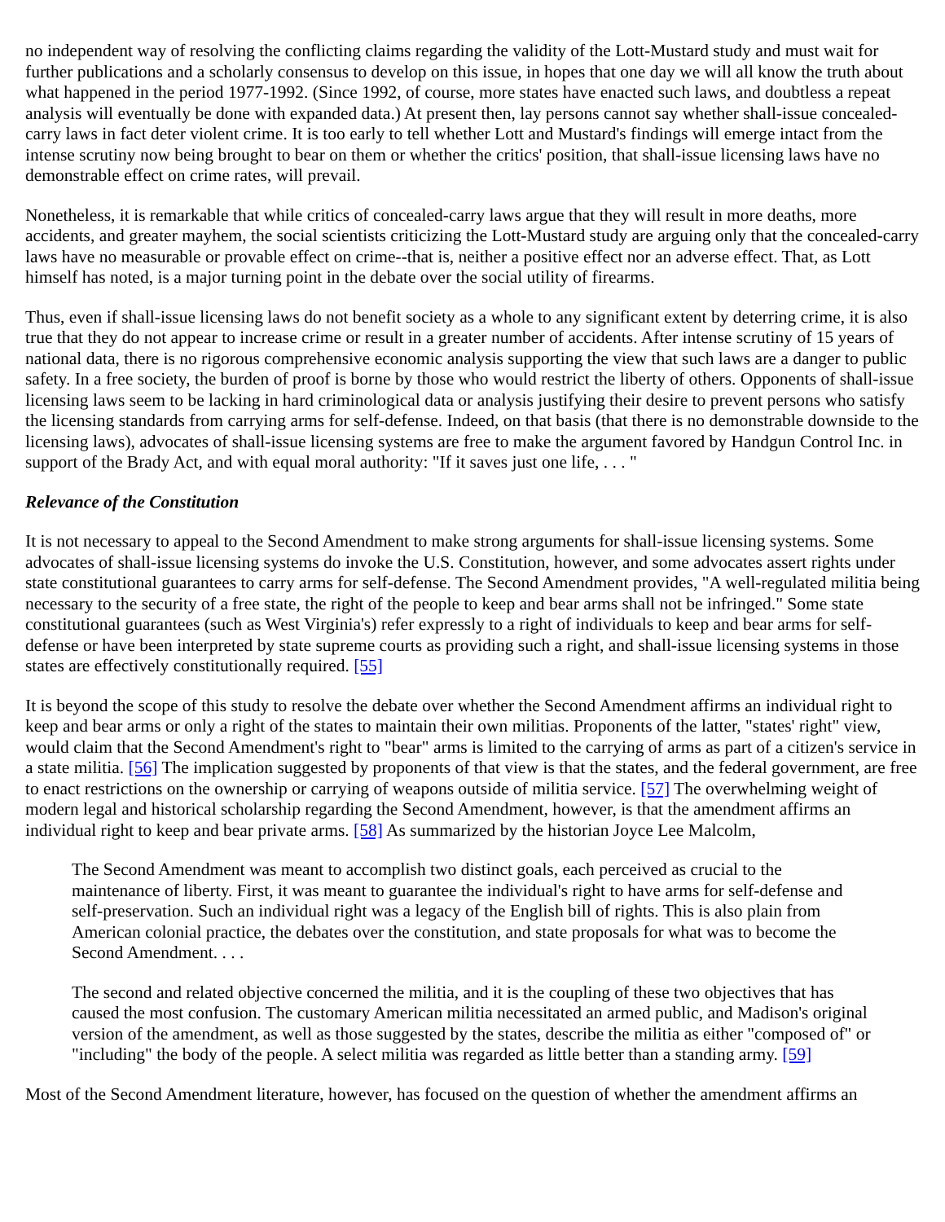no independent way of resolving the conflicting claims regarding the validity of the Lott-Mustard study and must wait for further publications and a scholarly consensus to develop on this issue, in hopes that one day we will all know the truth about what happened in the period 1977-1992. (Since 1992, of course, more states have enacted such laws, and doubtless a repeat analysis will eventually be done with expanded data.) At present then, lay persons cannot say whether shall-issue concealed-carry laws in fact deter violent crime. It is too early to tell whether Lott and Mustard's findings will emerge intact from the intense scrutiny now being brought to bear on them or whether the critics' position, that shall-issue licensing laws have no demonstrable effect on crime rates, will prevail.
Nonetheless, it is remarkable that while critics of concealed-carry laws argue that they will result in more deaths, more accidents, and greater mayhem, the social scientists criticizing the Lott-Mustard study are arguing only that the concealed-carry laws have no measurable or provable effect on crime--that is, neither a positive effect nor an adverse effect. That, as Lott himself has noted, is a major turning point in the debate over the social utility of firearms.
Thus, even if shall-issue licensing laws do not benefit society as a whole to any significant extent by deterring crime, it is also true that they do not appear to increase crime or result in a greater number of accidents. After intense scrutiny of 15 years of national data, there is no rigorous comprehensive economic analysis supporting the view that such laws are a danger to public safety. In a free society, the burden of proof is borne by those who would restrict the liberty of others. Opponents of shall-issue licensing laws seem to be lacking in hard criminological data or analysis justifying their desire to prevent persons who satisfy the licensing standards from carrying arms for self-defense. Indeed, on that basis (that there is no demonstrable downside to the licensing laws), advocates of shall-issue licensing systems are free to make the argument favored by Handgun Control Inc. in support of the Brady Act, and with equal moral authority: "If it saves just one life, . . . "
Relevance of the Constitution
It is not necessary to appeal to the Second Amendment to make strong arguments for shall-issue licensing systems. Some advocates of shall-issue licensing systems do invoke the U.S. Constitution, however, and some advocates assert rights under state constitutional guarantees to carry arms for self-defense. The Second Amendment provides, "A well-regulated militia being necessary to the security of a free state, the right of the people to keep and bear arms shall not be infringed." Some state constitutional guarantees (such as West Virginia's) refer expressly to a right of individuals to keep and bear arms for self-defense or have been interpreted by state supreme courts as providing such a right, and shall-issue licensing systems in those states are effectively constitutionally required. [55]
It is beyond the scope of this study to resolve the debate over whether the Second Amendment affirms an individual right to keep and bear arms or only a right of the states to maintain their own militias. Proponents of the latter, "states' right" view, would claim that the Second Amendment's right to "bear" arms is limited to the carrying of arms as part of a citizen's service in a state militia. [56] The implication suggested by proponents of that view is that the states, and the federal government, are free to enact restrictions on the ownership or carrying of weapons outside of militia service. [57] The overwhelming weight of modern legal and historical scholarship regarding the Second Amendment, however, is that the amendment affirms an individual right to keep and bear private arms. [58] As summarized by the historian Joyce Lee Malcolm,
The Second Amendment was meant to accomplish two distinct goals, each perceived as crucial to the maintenance of liberty. First, it was meant to guarantee the individual's right to have arms for self-defense and self-preservation. Such an individual right was a legacy of the English bill of rights. This is also plain from American colonial practice, the debates over the constitution, and state proposals for what was to become the Second Amendment. . . .
The second and related objective concerned the militia, and it is the coupling of these two objectives that has caused the most confusion. The customary American militia necessitated an armed public, and Madison's original version of the amendment, as well as those suggested by the states, describe the militia as either "composed of" or "including" the body of the people. A select militia was regarded as little better than a standing army. [59]
Most of the Second Amendment literature, however, has focused on the question of whether the amendment affirms an